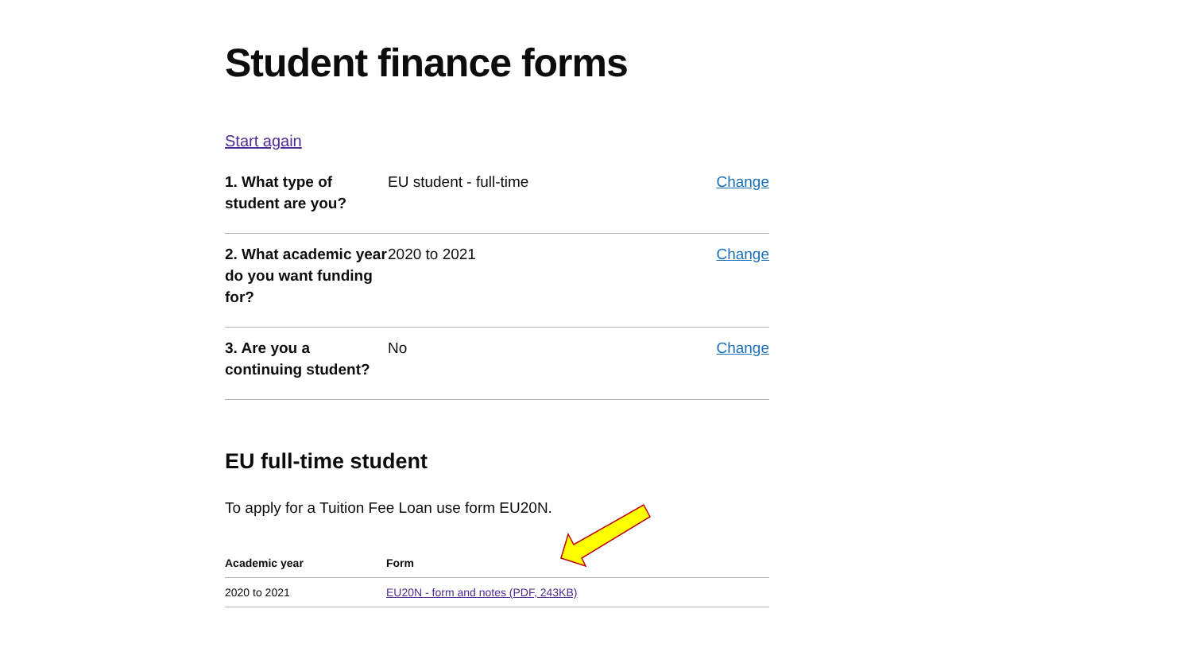Student finance forms
Start again
| 1. What type of student are you? | EU student - full-time | Change |
| 2. What academic year do you want funding for? | 2020 to 2021 | Change |
| 3. Are you a continuing student? | No | Change |
EU full-time student
To apply for a Tuition Fee Loan use form EU20N.
| Academic year | Form |
| --- | --- |
| 2020 to 2021 | EU20N - form and notes (PDF, 243KB) |